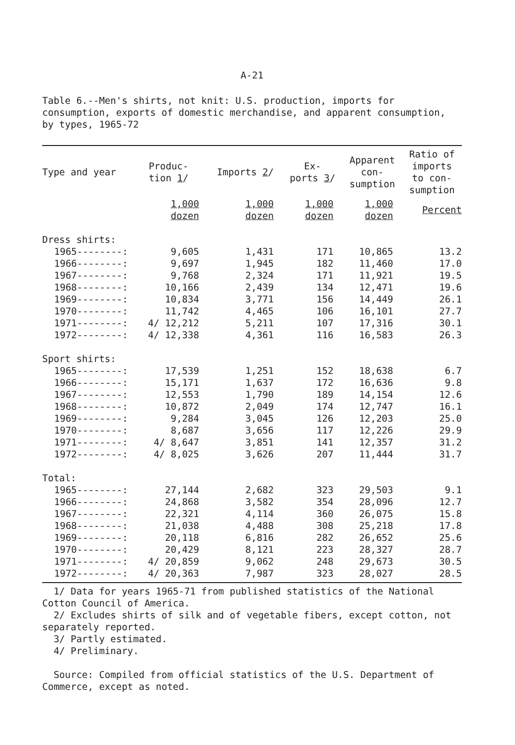A-21
Table 6.--Men's shirts, not knit: U.S. production, imports for consumption, exports of domestic merchandise, and apparent consumption, by types, 1965-72
| Type and year | Produc- tion 1 / | Imports 2 / | Ex- ports 3 / | Apparent con- sumption | Ratio of imports to con- sumption |
| --- | --- | --- | --- | --- | --- |
| | 1,000 dozen | 1,000 dozen | 1,000 dozen | 1,000 dozen | Percent |
| Dress shirts: | | | | | |
| 1965--------: | 9,605 | 1,431 | 171 | 10,865 | 13.2 |
| 1966--------: | 9,697 | 1,945 | 182 | 11,460 | 17.0 |
| 1967--------: | 9,768 | 2,324 | 171 | 11,921 | 19.5 |
| 1968--------: | 10,166 | 2,439 | 134 | 12,471 | 19.6 |
| 1969--------: | 10,834 | 3,771 | 156 | 14,449 | 26.1 |
| 1970--------: | 11,742 | 4,465 | 106 | 16,101 | 27.7 |
| 1971--------: | 4/ 12,212 | 5,211 | 107 | 17,316 | 30.1 |
| 1972--------: | 4/ 12,338 | 4,361 | 116 | 16,583 | 26.3 |
| Sport shirts: | | | | | |
| 1965--------: | 17,539 | 1,251 | 152 | 18,638 | 6.7 |
| 1966--------: | 15,171 | 1,637 | 172 | 16,636 | 9.8 |
| 1967--------: | 12,553 | 1,790 | 189 | 14,154 | 12.6 |
| 1968--------: | 10,872 | 2,049 | 174 | 12,747 | 16.1 |
| 1969--------: | 9,284 | 3,045 | 126 | 12,203 | 25.0 |
| 1970--------: | 8,687 | 3,656 | 117 | 12,226 | 29.9 |
| 1971--------: | 4/ 8,647 | 3,851 | 141 | 12,357 | 31.2 |
| 1972--------: | 4/ 8,025 | 3,626 | 207 | 11,444 | 31.7 |
| Total: | | | | | |
| 1965--------: | 27,144 | 2,682 | 323 | 29,503 | 9.1 |
| 1966--------: | 24,868 | 3,582 | 354 | 28,096 | 12.7 |
| 1967--------: | 22,321 | 4,114 | 360 | 26,075 | 15.8 |
| 1968--------: | 21,038 | 4,488 | 308 | 25,218 | 17.8 |
| 1969--------: | 20,118 | 6,816 | 282 | 26,652 | 25.6 |
| 1970--------: | 20,429 | 8,121 | 223 | 28,327 | 28.7 |
| 1971--------: | 4/ 20,859 | 9,062 | 248 | 29,673 | 30.5 |
| 1972--------: | 4/ 20,363 | 7,987 | 323 | 28,027 | 28.5 |
1/ Data for years 1965-71 from published statistics of the National Cotton Council of America.
2/ Excludes shirts of silk and of vegetable fibers, except cotton, not separately reported.
3/ Partly estimated.
4/ Preliminary.
Source: Compiled from official statistics of the U.S. Department of Commerce, except as noted.